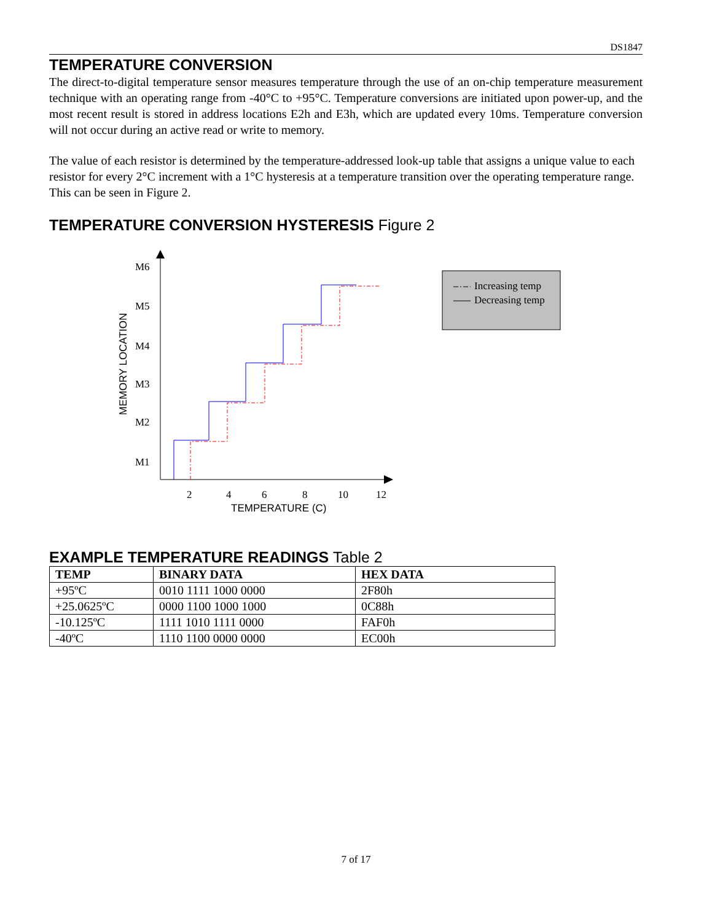DS1847
TEMPERATURE CONVERSION
The direct-to-digital temperature sensor measures temperature through the use of an on-chip temperature measurement technique with an operating range from -40°C to +95°C. Temperature conversions are initiated upon power-up, and the most recent result is stored in address locations E2h and E3h, which are updated every 10ms. Temperature conversion will not occur during an active read or write to memory.
The value of each resistor is determined by the temperature-addressed look-up table that assigns a unique value to each resistor for every 2°C increment with a 1°C hysteresis at a temperature transition over the operating temperature range. This can be seen in Figure 2.
TEMPERATURE CONVERSION HYSTERESIS Figure 2
M6
M5
M4
M3
M2
M1
2
4
6
8
10
12
TEMPERATURE (C)
MEMORY LOCATION
Increasing temp
Decreasing temp
EXAMPLE TEMPERATURE READINGS Table 2
| TEMP | BINARY DATA | HEX DATA |
| --- | --- | --- |
| +95ºC | 0010 1111 1000 0000 | 2F80h |
| +25.0625ºC | 0000 1100 1000 1000 | 0C88h |
| -10.125ºC | 1111 1010 1111 0000 | FAF0h |
| -40ºC | 1110 1100 0000 0000 | EC00h |
7 of 17